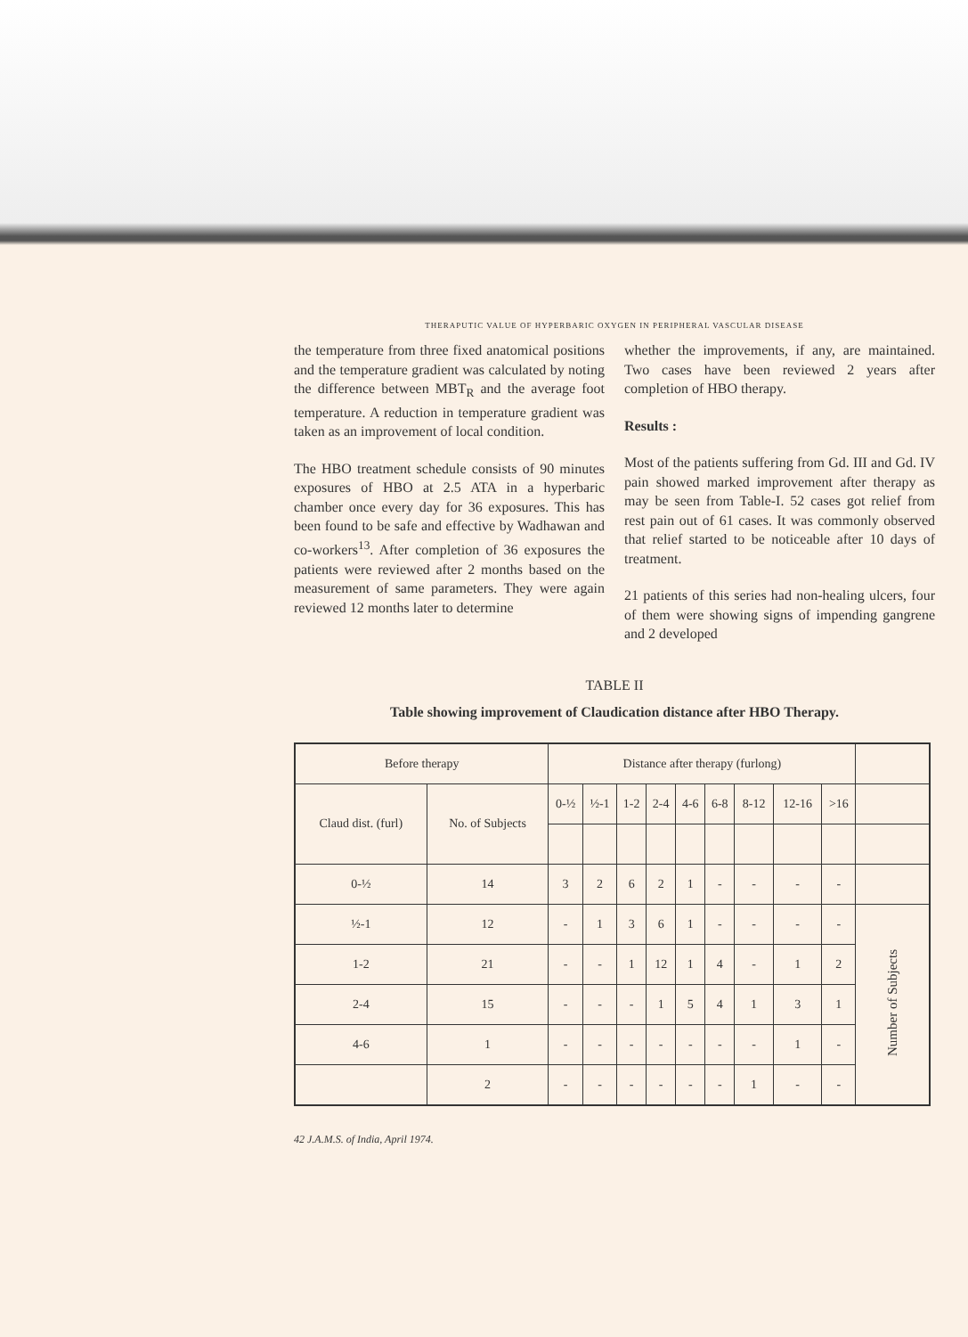THERAPUTIC VALUE OF HYPERBARIC OXYGEN IN PERIPHERAL VASCULAR DISEASE
the temperature from three fixed anatomical positions and the temperature gradient was calculated by noting the difference between MBT<sub>R</sub> and the average foot temperature. A reduction in temperature gradient was taken as an improvement of local condition.
The HBO treatment schedule consists of 90 minutes exposures of HBO at 2.5 ATA in a hyperbaric chamber once every day for 36 exposures. This has been found to be safe and effective by Wadhawan and co-workers<sup>13</sup>. After completion of 36 exposures the patients were reviewed after 2 months based on the measurement of same parameters. They were again reviewed 12 months later to determine
whether the improvements, if any, are maintained. Two cases have been reviewed 2 years after completion of HBO therapy.
Results :
Most of the patients suffering from Gd. III and Gd. IV pain showed marked improvement after therapy as may be seen from Table-I. 52 cases got relief from rest pain out of 61 cases. It was commonly observed that relief started to be noticeable after 10 days of treatment.
21 patients of this series had non-healing ulcers, four of them were showing signs of impending gangrene and 2 developed
TABLE II
Table showing improvement of Claudication distance after HBO Therapy.
| Before therapy | | Distance after therapy (furlong) | | | | | | | | | |
| --- | --- | --- | --- | --- | --- | --- | --- | --- | --- | --- | --- |
| Claud dist. (furl) | No. of Subjects | 0-½ | ½-1 | 1-2 | 2-4 | 4-6 | 6-8 | 8-12 | 12-16 | >16 | |
| 0-½ | 14 | 3 | 2 | 6 | 2 | 1 | - | - | - | - | |
| ½-1 | 12 | - | 1 | 3 | 6 | 1 | - | - | - | - | Number of Subjects |
| 1-2 | 21 | - | - | 1 | 12 | 1 | 4 | - | 1 | 2 | |
| 2-4 | 15 | - | - | - | 1 | 5 | 4 | 1 | 3 | 1 | |
| 4-6 | 1 | - | - | - | - | - | - | - | 1 | - | |
| | 2 | - | - | - | - | - | - | 1 | - | - | |
42 J.A.M.S. of India, April 1974.